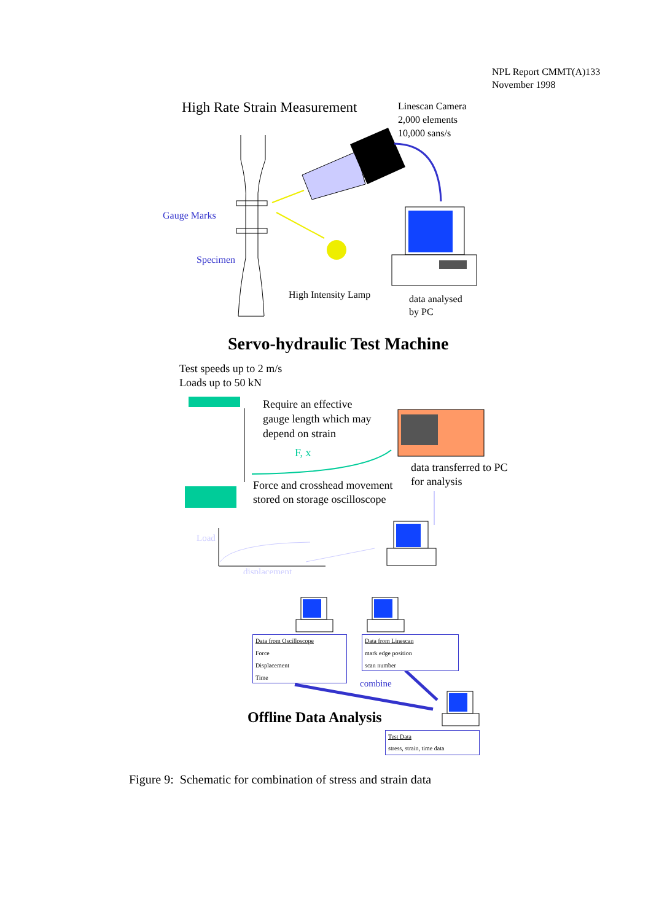NPL Report CMMT(A)133
November 1998
High Rate Strain Measurement
Linescan Camera
2,000 elements
10,000 sans/s
Gauge Marks
Specimen
High Intensity Lamp
data analysed
by PC
Servo-hydraulic Test Machine
Test speeds up to 2 m/s
Loads up to 50 kN
Require an effective
gauge length which may
depend on strain
F, x
data transferred to PC
for analysis
Force and crosshead movement
stored on storage oscilloscope
Load
displacement
Data from Oscilloscope
Force
Displacement
Time
Data from Linescan
mark edge position
scan number
combine
Offline Data Analysis
Test Data
stress, strain, time data
Figure 9: Schematic for combination of stress and strain data